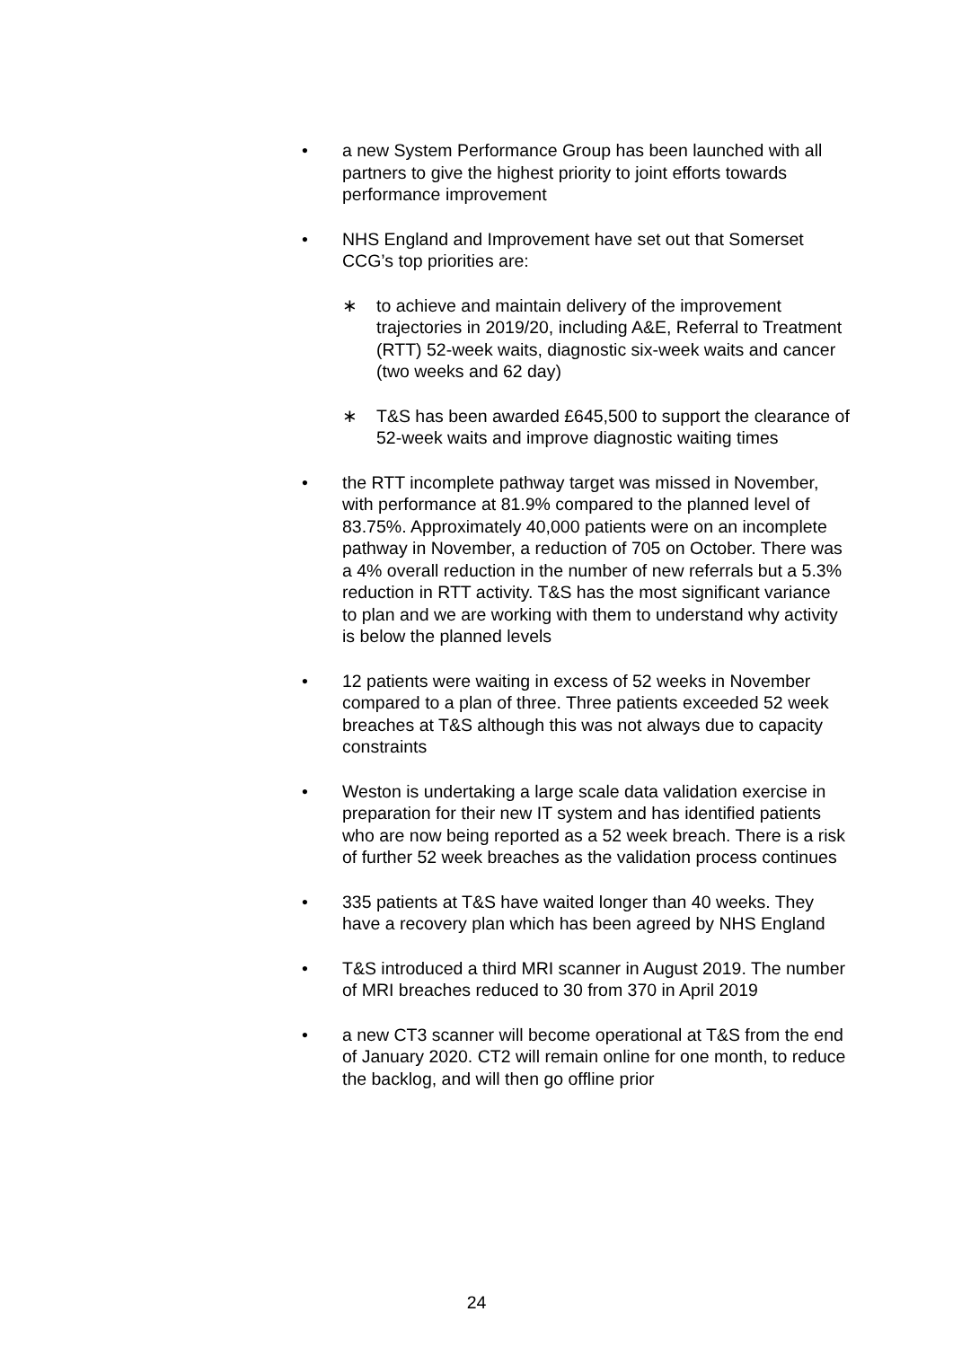• a new System Performance Group has been launched with all partners to give the highest priority to joint efforts towards performance improvement
• NHS England and Improvement have set out that Somerset CCG’s top priorities are:
∗ to achieve and maintain delivery of the improvement trajectories in 2019/20, including A&E, Referral to Treatment (RTT) 52-week waits, diagnostic six-week waits and cancer (two weeks and 62 day)
∗ T&S has been awarded £645,500 to support the clearance of 52-week waits and improve diagnostic waiting times
• the RTT incomplete pathway target was missed in November, with performance at 81.9% compared to the planned level of 83.75%. Approximately 40,000 patients were on an incomplete pathway in November, a reduction of 705 on October. There was a 4% overall reduction in the number of new referrals but a 5.3% reduction in RTT activity. T&S has the most significant variance to plan and we are working with them to understand why activity is below the planned levels
• 12 patients were waiting in excess of 52 weeks in November compared to a plan of three. Three patients exceeded 52 week breaches at T&S although this was not always due to capacity constraints
• Weston is undertaking a large scale data validation exercise in preparation for their new IT system and has identified patients who are now being reported as a 52 week breach. There is a risk of further 52 week breaches as the validation process continues
• 335 patients at T&S have waited longer than 40 weeks. They have a recovery plan which has been agreed by NHS England
• T&S introduced a third MRI scanner in August 2019. The number of MRI breaches reduced to 30 from 370 in April 2019
• a new CT3 scanner will become operational at T&S from the end of January 2020. CT2 will remain online for one month, to reduce the backlog, and will then go offline prior
24